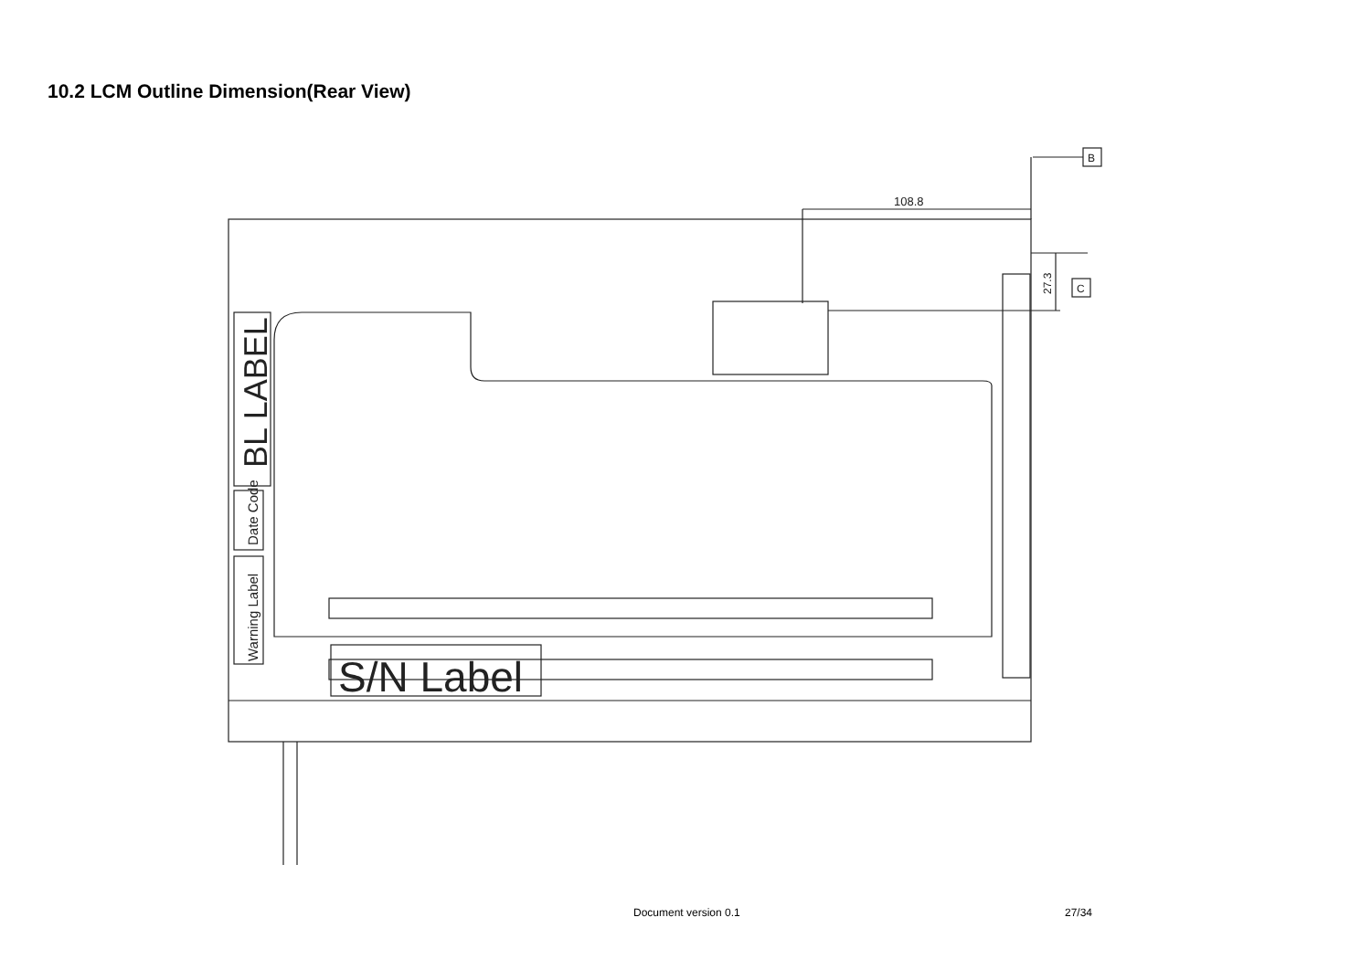10.2 LCM Outline Dimension(Rear View)
108.8
B
C
27.3
BL LABEL
Date Code
Warning Label
S/N Label
Document version 0.1 27/34